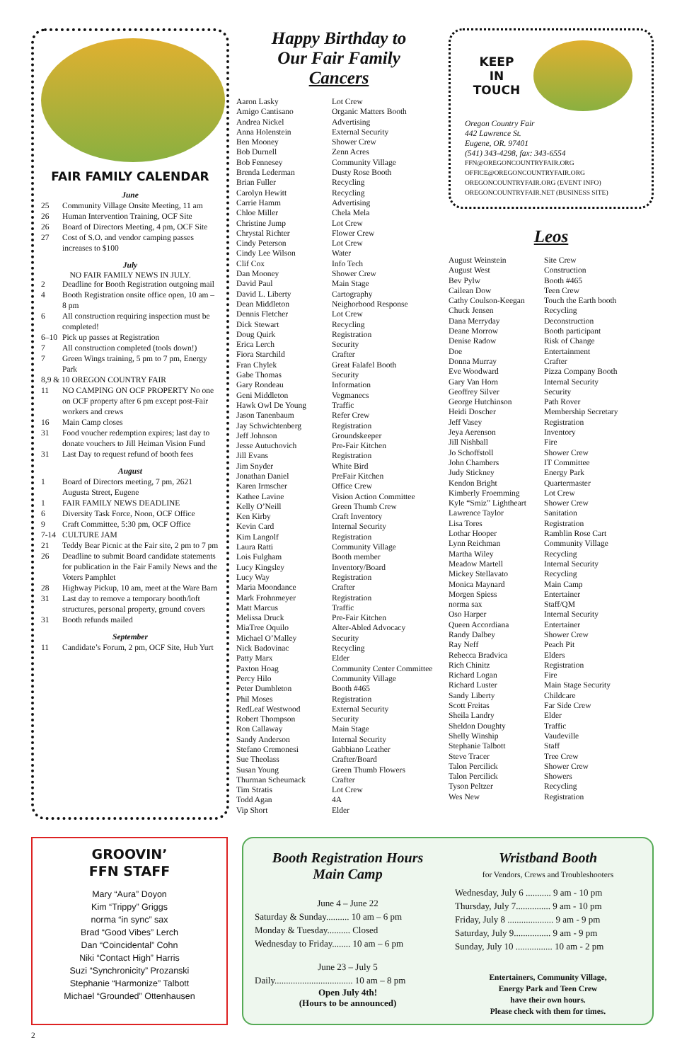FAIR FAMILY CALENDAR
June
25 Community Village Onsite Meeting, 11 am
26 Human Intervention Training, OCF Site
26 Board of Directors Meeting, 4 pm, OCF Site
27 Cost of S.O. and vendor camping passes increases to $100
July
NO FAIR FAMILY NEWS IN JULY.
2 Deadline for Booth Registration outgoing mail
4 Booth Registration onsite office open, 10 am – 8 pm
6 All construction requiring inspection must be completed!
6–10 Pick up passes at Registration
7 All construction completed (tools down!)
7 Green Wings training, 5 pm to 7 pm, Energy Park
8,9 & 10 OREGON COUNTRY FAIR
11 NO CAMPING ON OCF PROPERTY No one on OCF property after 6 pm except post-Fair workers and crews
16 Main Camp closes
31 Food voucher redemption expires; last day to donate vouchers to Jill Heiman Vision Fund
31 Last Day to request refund of booth fees
August
1 Board of Directors meeting, 7 pm, 2621 Augusta Street, Eugene
1 FAIR FAMILY NEWS DEADLINE
6 Diversity Task Force, Noon, OCF Office
9 Craft Committee, 5:30 pm, OCF Office
7-14 CULTURE JAM
21 Teddy Bear Picnic at the Fair site, 2 pm to 7 pm
26 Deadline to submit Board candidate statements for publication in the Fair Family News and the Voters Pamphlet
28 Highway Pickup, 10 am, meet at the Ware Barn
31 Last day to remove a temporary booth/loft structures, personal property, ground covers
31 Booth refunds mailed
September
11 Candidate’s Forum, 2 pm, OCF Site, Hub Yurt
Happy Birthday to
Our Fair Family
Cancers
Aaron Lasky Lot Crew
Amigo Cantisano Organic Matters Booth
Andrea Nickel Advertising
Anna Holenstein External Security
Ben Mooney Shower Crew
Bob Durnell Zenn Acres
Bob Fennesey Community Village
Brenda Lederman Dusty Rose Booth
Brian Fuller Recycling
Carolyn Hewitt Recycling
Carrie Hamm Advertising
Chloe Miller Chela Mela
Christine Jump Lot Crew
Chrystal Richter Flower Crew
Cindy Peterson Lot Crew
Cindy Lee Wilson Water
Clif Cox Info Tech
Dan Mooney Shower Crew
David Paul Main Stage
David L. Liberty Cartography
Dean Middleton Neighorbood Response
Dennis Fletcher Lot Crew
Dick Stewart Recycling
Doug Quirk Registration
Erica Lerch Security
Fiora Starchild Crafter
Fran Chylek Great Falafel Booth
Gabe Thomas Security
Gary Rondeau Information
Geni Middleton Vegmanecs
Hawk Owl De Young Traffic
Jason Tanenbaum Refer Crew
Jay Schwichtenberg Registration
Jeff Johnson Groundskeeper
Jesse Autuchovich Pre-Fair Kitchen
Jill Evans Registration
Jim Snyder White Bird
Jonathan Daniel PreFair Kitchen
Karen Irmscher Office Crew
Kathee Lavine Vision Action Committee
Kelly O’Neill Green Thumb Crew
Ken Kirby Craft Inventory
Kevin Card Internal Security
Kim Langolf Registration
Laura Ratti Community Village
Lois Fulgham Booth member
Lucy Kingsley Inventory/Board
Lucy Way Registration
Maria Moondance Crafter
Mark Frohnmeyer Registration
Matt Marcus Traffic
Melissa Druck Pre-Fair Kitchen
MiaTree Oquilo Alter-Abled Advocacy
Michael O’Malley Security
Nick Badovinac Recycling
Patty Marx Elder
Paxton Hoag Community Center Committee
Percy Hilo Community Village
Peter Dumbleton Booth #465
Phil Moses Registration
RedLeaf Westwood External Security
Robert Thompson Security
Ron Callaway Main Stage
Sandy Anderson Internal Security
Stefano Cremonesi Gabbiano Leather
Sue Theolass Crafter/Board
Susan Young Green Thumb Flowers
Thurman Scheumack Crafter
Tim Stratis Lot Crew
Todd Agan 4A
Vip Short Elder
KEEP
IN
TOUCH
Oregon Country Fair
442 Lawrence St.
Eugene, OR. 97401
(541) 343-4298, fax: 343-6554
FFN@OREGONCOUNTRYFAIR.ORG
OFFICE@OREGONCOUNTRYFAIR.ORG
OREGONCOUNTRYFAIR.ORG (EVENT INFO)
OREGONCOUNTRYFAIR.NET (BUSINESS SITE)
Leos
August Weinstein Site Crew
August West Construction
Bev Pylw Booth #465
Cailean Dow Teen Crew
Cathy Coulson-Keegan Touch the Earth booth
Chuck Jensen Recycling
Dana Merryday Deconstruction
Deane Morrow Booth participant
Denise Radow Risk of Change
Doe Entertainment
Donna Murray Crafter
Eve Woodward Pizza Company Booth
Gary Van Horn Internal Security
Geoffrey Silver Security
George Hutchinson Path Rover
Heidi Doscher Membership Secretary
Jeff Vasey Registration
Jeya Aerenson Inventory
Jill Nishball Fire
Jo Schoffstoll Shower Crew
John Chambers IT Committee
Judy Stickney Energy Park
Kendon Bright Quartermaster
Kimberly Froemming Lot Crew
Kyle “Smiz” Lightheart Shower Crew
Lawrence Taylor Sanitation
Lisa Tores Registration
Lothar Hooper Ramblin Rose Cart
Lynn Reichman Community Village
Martha Wiley Recycling
Meadow Martell Internal Security
Mickey Stellavato Recycling
Monica Maynard Main Camp
Morgen Spiess Entertainer
norma sax Staff/QM
Oso Harper Internal Security
Queen Accordiana Entertainer
Randy Dalbey Shower Crew
Ray Neff Peach Pit
Rebecca Bradvica Elders
Rich Chinitz Registration
Richard Logan Fire
Richard Luster Main Stage Security
Sandy Liberty Childcare
Scott Freitas Far Side Crew
Sheila Landry Elder
Sheldon Doughty Traffic
Shelly Winship Vaudeville
Stephanie Talbott Staff
Steve Tracer Tree Crew
Talon Percilick Shower Crew
Talon Percilick Showers
Tyson Peltzer Recycling
Wes New Registration
GROOVIN’
FFN STAFF
Mary “Aura” Doyon
Kim “Trippy” Griggs
norma “in sync” sax
Brad “Good Vibes” Lerch
Dan “Coincidental” Cohn
Niki “Contact High” Harris
Suzi “Synchronicity” Prozanski
Stephanie “Harmonize” Talbott
Michael “Grounded” Ottenhausen
Booth Registration Hours
Main Camp
June 4 – June 22
Saturday & Sunday.......... 10 am – 6 pm
Monday & Tuesday.......... Closed
Wednesday to Friday........ 10 am – 6 pm
June 23 – July 5
Daily.................................. 10 am – 8 pm
Open July 4th!
(Hours to be announced)
Wristband Booth
for Vendors, Crews and Troubleshooters
Wednesday, July 6 ........... 9 am - 10 pm
Thursday, July 7............... 9 am - 10 pm
Friday, July 8 .................... 9 am - 9 pm
Saturday, July 9................ 9 am - 9 pm
Sunday, July 10 ................ 10 am - 2 pm
Entertainers, Community Village,
Energy Park and Teen Crew
have their own hours.
Please check with them for times.
2